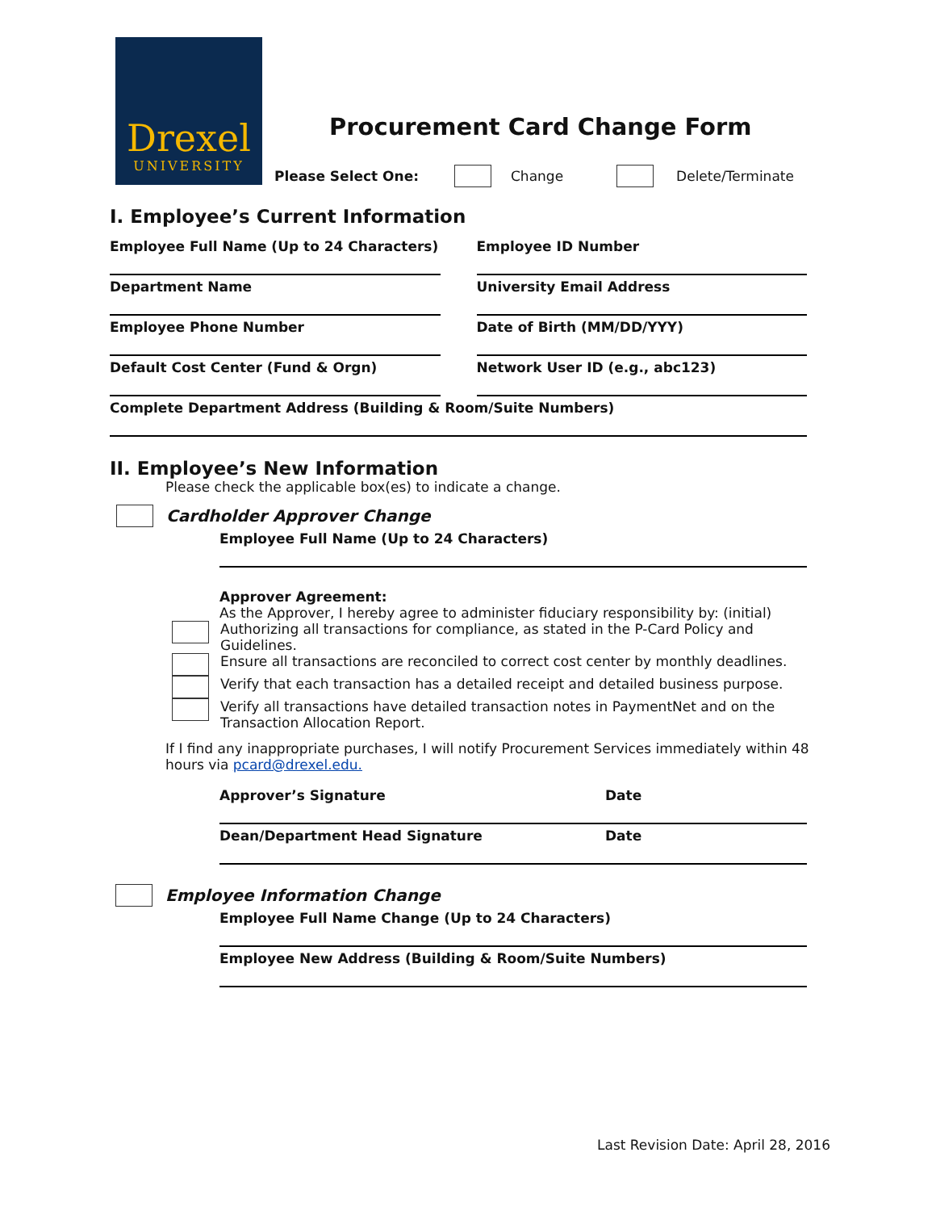Drexel
UNIVERSITY
Procurement Card Change Form
Please Select One: Change Delete/Terminate
I. Employee’s Current Information
Employee Full Name (Up to 24 Characters)
Employee ID Number
Department Name University Email Address
Employee Phone Number Date of Birth (MM/DD/YYY)
Default Cost Center (Fund & Orgn)
Network User ID (e.g., abc123)
Complete Department Address (Building & Room/Suite Numbers)
II. Employee’s New Information
Please check the applicable box(es) to indicate a change.
Cardholder Approver Change
Employee Full Name (Up to 24 Characters)
Approver Agreement:
As the Approver, I hereby agree to administer fiduciary responsibility by: (initial)
Authorizing all transactions for compliance, as stated in the P-Card Policy and Guidelines.
Ensure all transactions are reconciled to correct cost center by monthly deadlines.
Verify that each transaction has a detailed receipt and detailed business purpose.
Verify all transactions have detailed transaction notes in PaymentNet and on the Transaction Allocation Report.
If I find any inappropriate purchases, I will notify Procurement Services immediately within 48 hours via pcard@drexel.edu.
Approver’s Signature Date
Dean/Department Head Signature Date
Employee Information Change
Employee Full Name Change (Up to 24 Characters)
Employee New Address (Building & Room/Suite Numbers)
Last Revision Date: April 28, 2016